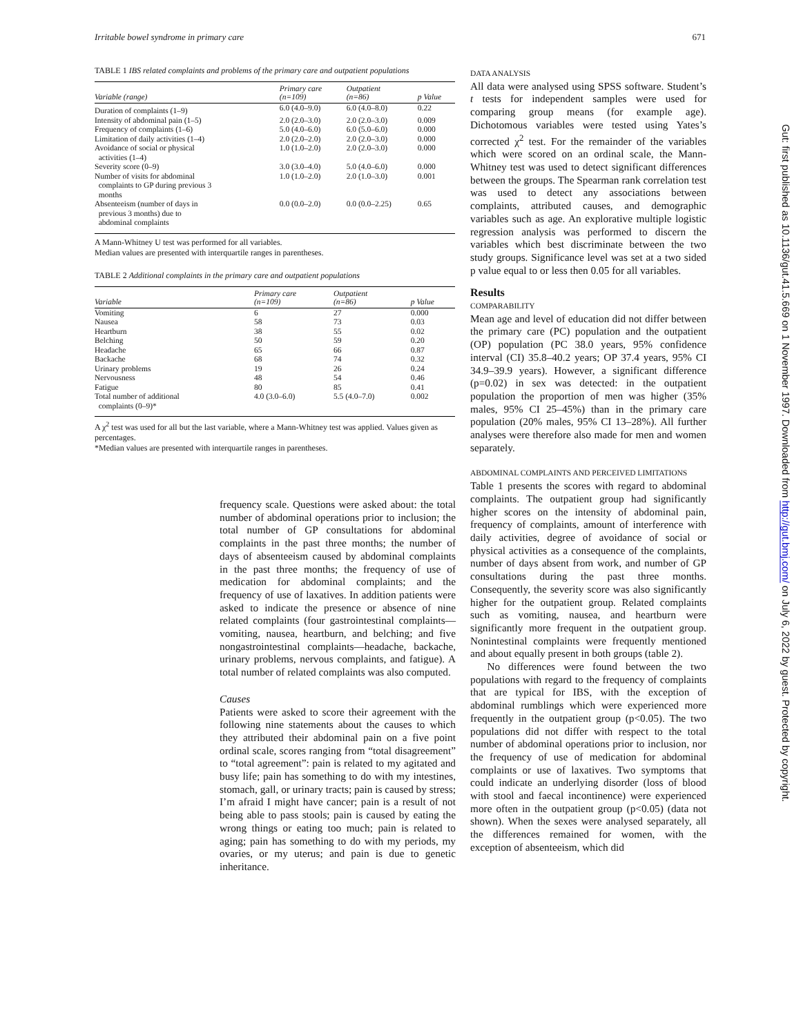Irritable bowel syndrome in primary care 671
TABLE 1 IBS related complaints and problems of the primary care and outpatient populations
| Variable (range) | Primary care (n=109) | Outpatient (n=86) | p Value |
| --- | --- | --- | --- |
| Duration of complaints (1–9) | 6.0 (4.0–9.0) | 6.0 (4.0–8.0) | 0.22 |
| Intensity of abdominal pain (1–5) | 2.0 (2.0–3.0) | 2.0 (2.0–3.0) | 0.009 |
| Frequency of complaints (1–6) | 5.0 (4.0–6.0) | 6.0 (5.0–6.0) | 0.000 |
| Limitation of daily activities (1–4) | 2.0 (2.0–2.0) | 2.0 (2.0–3.0) | 0.000 |
| Avoidance of social or physical activities (1–4) | 1.0 (1.0–2.0) | 2.0 (2.0–3.0) | 0.000 |
| Severity score (0–9) | 3.0 (3.0–4.0) | 5.0 (4.0–6.0) | 0.000 |
| Number of visits for abdominal complaints to GP during previous 3 months | 1.0 (1.0–2.0) | 2.0 (1.0–3.0) | 0.001 |
| Absenteeism (number of days in previous 3 months) due to abdominal complaints | 0.0 (0.0–2.0) | 0.0 (0.0–2.25) | 0.65 |
A Mann-Whitney U test was performed for all variables.
Median values are presented with interquartile ranges in parentheses.
TABLE 2 Additional complaints in the primary care and outpatient populations
| Variable | Primary care (n=109) | Outpatient (n=86) | p Value | |
| --- | --- | --- | --- | --- |
| Vomiting | 6 | 27 | 0.000 | |
| Nausea | 58 | 73 | 0.03 | |
| Heartburn | 38 | 55 | 0.02 | |
| Belching | 50 | 59 | 0.20 | |
| Headache | 65 | 66 | 0.87 | |
| Backache | 68 | 74 | 0.32 | |
| Urinary problems | 19 | 26 | 0.24 | |
| Nervousness | 48 | 54 | 0.46 | |
| Fatigue | 80 | 85 | 0.41 | |
| Total number of additional complaints (0–9)* | 4.0 (3.0–6.0) | 5.5 (4.0–7.0) | 0.002 | |
A χ<sup>2</sup> test was used for all but the last variable, where a Mann-Whitney test was applied. Values given as percentages.
*Median values are presented with interquartile ranges in parentheses.
frequency scale. Questions were asked about: the total number of abdominal operations prior to inclusion; the total number of GP consultations for abdominal complaints in the past three months; the number of days of absenteeism caused by abdominal complaints in the past three months; the frequency of use of medication for abdominal complaints; and the frequency of use of laxatives. In addition patients were asked to indicate the presence or absence of nine related complaints (four gastrointestinal complaints—vomiting, nausea, heartburn, and belching; and five nongastrointestinal complaints—headache, backache, urinary problems, nervous complaints, and fatigue). A total number of related complaints was also computed.
Causes
Patients were asked to score their agreement with the following nine statements about the causes to which they attributed their abdominal pain on a five point ordinal scale, scores ranging from “total disagreement” to “total agreement”: pain is related to my agitated and busy life; pain has something to do with my intestines, stomach, gall, or urinary tracts; pain is caused by stress; I’m afraid I might have cancer; pain is a result of not being able to pass stools; pain is caused by eating the wrong things or eating too much; pain is related to aging; pain has something to do with my periods, my ovaries, or my uterus; and pain is due to genetic inheritance.
DATA ANALYSIS
All data were analysed using SPSS software. Student’s t tests for independent samples were used for comparing group means (for example age). Dichotomous variables were tested using Yates’s corrected χ<sup>2</sup> test. For the remainder of the variables which were scored on an ordinal scale, the Mann-Whitney test was used to detect significant differences between the groups. The Spearman rank correlation test was used to detect any associations between complaints, attributed causes, and demographic variables such as age. An explorative multiple logistic regression analysis was performed to discern the variables which best discriminate between the two study groups. Significance level was set at a two sided p value equal to or less then 0.05 for all variables.
Results
COMPARABILITY
Mean age and level of education did not differ between the primary care (PC) population and the outpatient (OP) population (PC 38.0 years, 95% confidence interval (CI) 35.8–40.2 years; OP 37.4 years, 95% CI 34.9–39.9 years). However, a significant difference (p=0.02) in sex was detected: in the outpatient population the proportion of men was higher (35% males, 95% CI 25–45%) than in the primary care population (20% males, 95% CI 13–28%). All further analyses were therefore also made for men and women separately.
ABDOMINAL COMPLAINTS AND PERCEIVED LIMITATIONS
Table 1 presents the scores with regard to abdominal complaints. The outpatient group had significantly higher scores on the intensity of abdominal pain, frequency of complaints, amount of interference with daily activities, degree of avoidance of social or physical activities as a consequence of the complaints, number of days absent from work, and number of GP consultations during the past three months. Consequently, the severity score was also significantly higher for the outpatient group. Related complaints such as vomiting, nausea, and heartburn were significantly more frequent in the outpatient group. Nonintestinal complaints were frequently mentioned and about equally present in both groups (table 2).
No differences were found between the two populations with regard to the frequency of complaints that are typical for IBS, with the exception of abdominal rumblings which were experienced more frequently in the outpatient group (p<0.05). The two populations did not differ with respect to the total number of abdominal operations prior to inclusion, nor the frequency of use of medication for abdominal complaints or use of laxatives. Two symptoms that could indicate an underlying disorder (loss of blood with stool and faecal incontinence) were experienced more often in the outpatient group (p<0.05) (data not shown). When the sexes were analysed separately, all the differences remained for women, with the exception of absenteeism, which did
Gut: first published as 10.1136/gut.41.5.669 on 1 November 1997. Downloaded from http://gut.bmj.com/ on July 6, 2022 by guest. Protected by copyright.